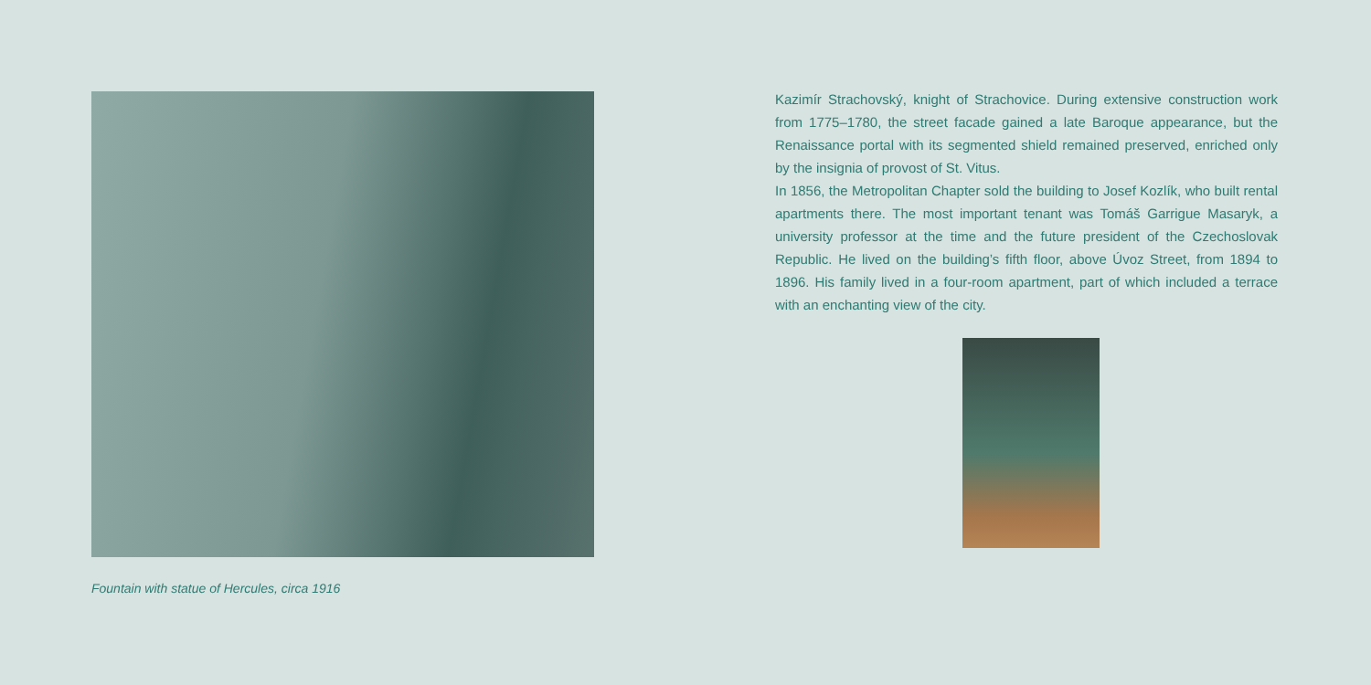Fountain with statue of Hercules, circa 1916
Kazimír Strachovský, knight of Strachovice. During extensive construction work from 1775–1780, the street facade gained a late Baroque appearance, but the Renaissance portal with its segmented shield remained preserved, enriched only by the insignia of provost of St. Vitus.
In 1856, the Metropolitan Chapter sold the building to Josef Kozlík, who built rental apartments there. The most important tenant was Tomáš Garrigue Masaryk, a university professor at the time and the future president of the Czechoslovak Republic. He lived on the building’s fifth floor, above Úvoz Street, from 1894 to 1896. His family lived in a four-room apartment, part of which included a terrace with an enchanting view of the city.